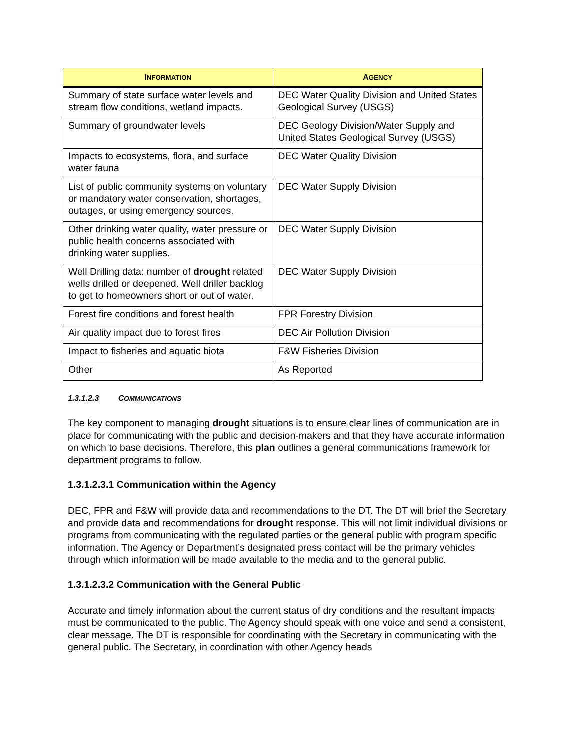| I NFORMATION | A GENCY |
| --- | --- |
| Summary of state surface water levels and stream flow conditions, wetland impacts. | DEC Water Quality Division and United States Geological Survey (USGS) |
| Summary of groundwater levels | DEC Geology Division/Water Supply and United States Geological Survey (USGS) |
| Impacts to ecosystems, flora, and surface water fauna | DEC Water Quality Division |
| List of public community systems on voluntary or mandatory water conservation, shortages, outages, or using emergency sources. | DEC Water Supply Division |
| Other drinking water quality, water pressure or public health concerns associated with drinking water supplies. | DEC Water Supply Division |
| Well Drilling data: number of drought related wells drilled or deepened. Well driller backlog to get to homeowners short or out of water. | DEC Water Supply Division |
| Forest fire conditions and forest health | FPR Forestry Division |
| Air quality impact due to forest fires | DEC Air Pollution Division |
| Impact to fisheries and aquatic biota | F&W Fisheries Division |
| Other | As Reported |
1.3.1.2.3 COMMUNICATIONS
The key component to managing drought situations is to ensure clear lines of communication are in place for communicating with the public and decision-makers and that they have accurate information on which to base decisions. Therefore, this plan outlines a general communications framework for department programs to follow.
1.3.1.2.3.1 Communication within the Agency
DEC, FPR and F&W will provide data and recommendations to the DT. The DT will brief the Secretary and provide data and recommendations for drought response. This will not limit individual divisions or programs from communicating with the regulated parties or the general public with program specific information. The Agency or Department’s designated press contact will be the primary vehicles through which information will be made available to the media and to the general public.
1.3.1.2.3.2 Communication with the General Public
Accurate and timely information about the current status of dry conditions and the resultant impacts must be communicated to the public. The Agency should speak with one voice and send a consistent, clear message. The DT is responsible for coordinating with the Secretary in communicating with the general public. The Secretary, in coordination with other Agency heads